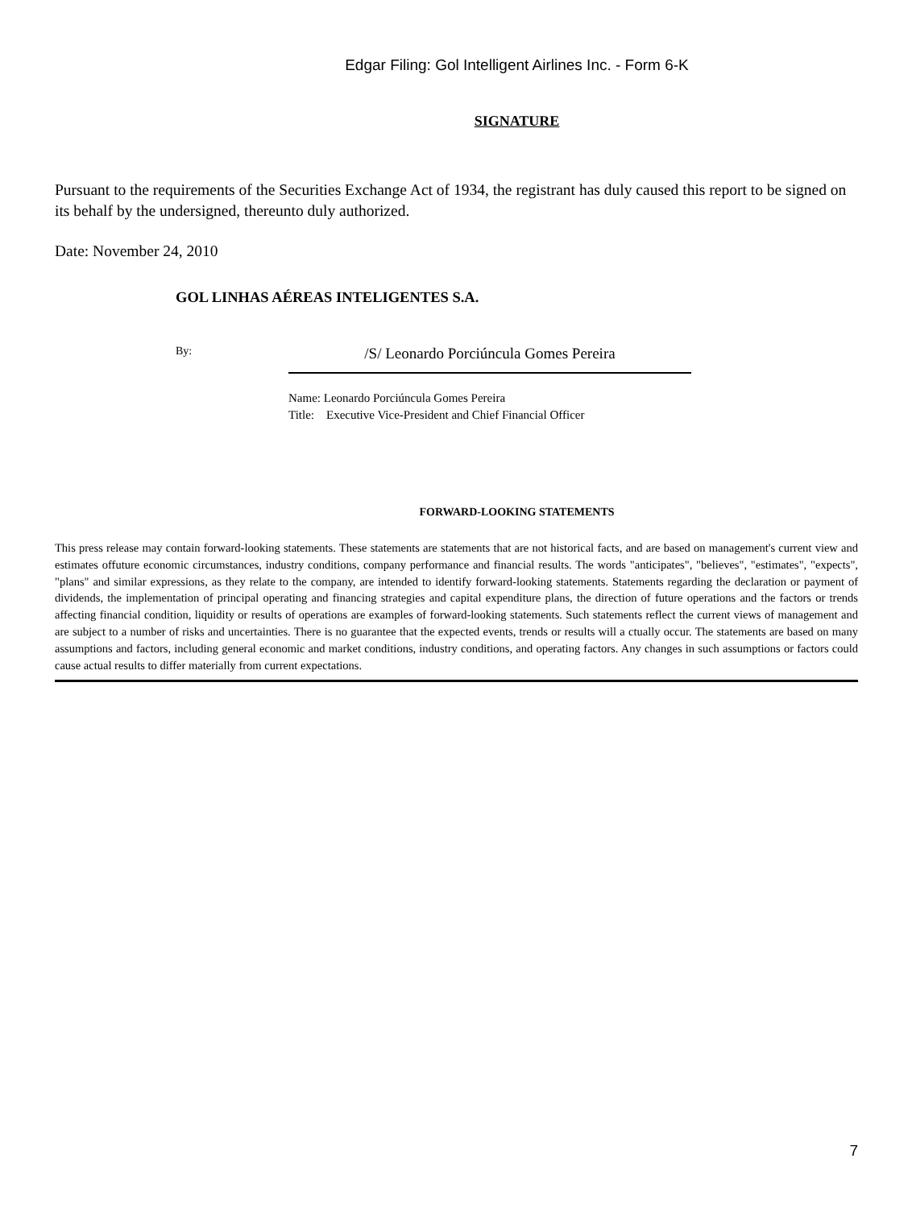Edgar Filing: Gol Intelligent Airlines Inc. - Form 6-K
SIGNATURE
Pursuant to the requirements of the Securities Exchange Act of 1934, the registrant has duly caused this report to be signed on its behalf by the undersigned, thereunto duly authorized.
Date: November 24, 2010
GOL LINHAS AÉREAS INTELIGENTES S.A.
By:
/S/ Leonardo Porciúncula Gomes Pereira
Name: Leonardo Porciúncula Gomes Pereira
Title: Executive Vice-President and Chief Financial Officer
FORWARD-LOOKING STATEMENTS
This press release may contain forward-looking statements. These statements are statements that are not historical facts, and are based on management's current view and estimates offuture economic circumstances, industry conditions, company performance and financial results. The words "anticipates", "believes", "estimates", "expects", "plans" and similar expressions, as they relate to the company, are intended to identify forward-looking statements. Statements regarding the declaration or payment of dividends, the implementation of principal operating and financing strategies and capital expenditure plans, the direction of future operations and the factors or trends affecting financial condition, liquidity or results of operations are examples of forward-looking statements. Such statements reflect the current views of management and are subject to a number of risks and uncertainties. There is no guarantee that the expected events, trends or results will a ctually occur. The statements are based on many assumptions and factors, including general economic and market conditions, industry conditions, and operating factors. Any changes in such assumptions or factors could cause actual results to differ materially from current expectations.
7